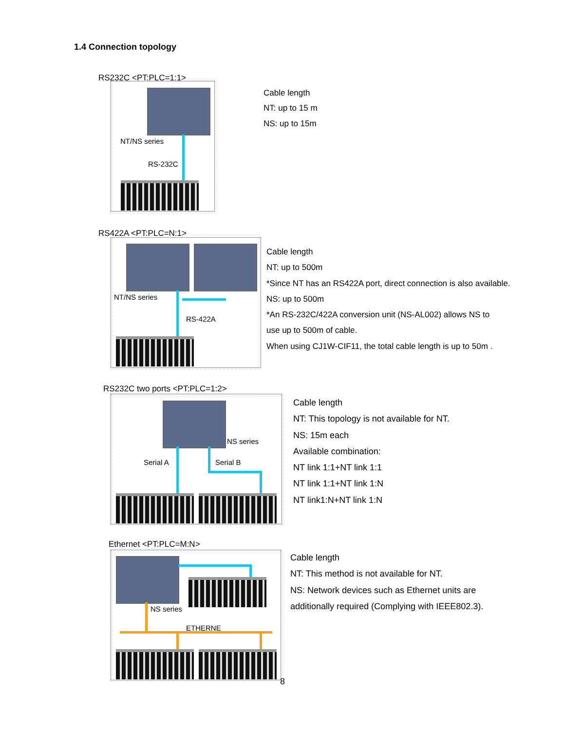1.4 Connection topology
RS232C <PT:PLC=1:1>
NT/NS series
RS-232C
Cable length
NT: up to 15 m
NS: up to 15m
RS422A <PT:PLC=N:1>
NT/NS series
RS-422A
Cable length
NT: up to 500m
*Since NT has an RS422A port, direct connection is also available.
NS: up to 500m
*An RS-232C/422A conversion unit (NS-AL002) allows NS to
use up to 500m of cable.
When using CJ1W-CIF11, the total cable length is up to 50m .
RS232C two ports <PT:PLC=1:2>
NS series
Serial A Serial B
Cable length
NT: This topology is not available for NT.
NS: 15m each
Available combination:
NT link 1:1+NT link 1:1
NT link 1:1+NT link 1:N
NT link1:N+NT link 1:N
Ethernet <PT:PLC=M:N>
NS series
ETHERNE
Cable length
NT: This method is not available for NT.
NS: Network devices such as Ethernet units are
additionally required (Complying with IEEE802.3).
8